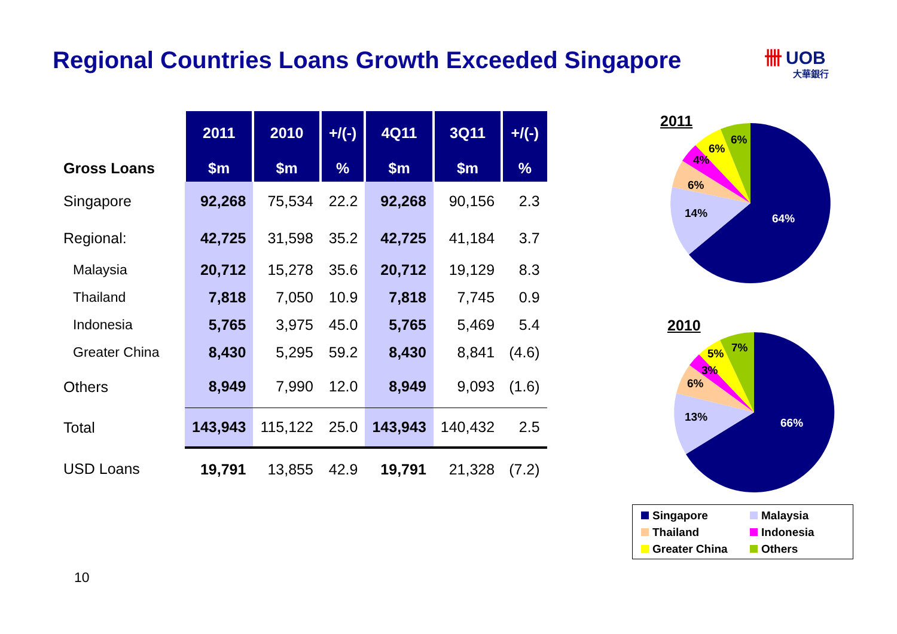Regional Countries Loans Growth Exceeded Singapore
卌 UOB
大華銀行
| | 2011 | 2010 | +/(-) | 4Q11 | 3Q11 | +/(-) |
| --- | --- | --- | --- | --- | --- | --- |
| Gross Loans | $m | $m | % | $m | $m | % |
| Singapore | 92,268 | 75,534 | 22.2 | 92,268 | 90,156 | 2.3 |
| Regional: | 42,725 | 31,598 | 35.2 | 42,725 | 41,184 | 3.7 |
| Malaysia | 20,712 | 15,278 | 35.6 | 20,712 | 19,129 | 8.3 |
| Thailand | 7,818 | 7,050 | 10.9 | 7,818 | 7,745 | 0.9 |
| Indonesia | 5,765 | 3,975 | 45.0 | 5,765 | 5,469 | 5.4 |
| Greater China | 8,430 | 5,295 | 59.2 | 8,430 | 8,841 | (4.6) |
| Others | 8,949 | 7,990 | 12.0 | 8,949 | 9,093 | (1.6) |
| Total | 143,943 | 115,122 | 25.0 | 143,943 | 140,432 | 2.5 |
| USD Loans | 19,791 | 13,855 | 42.9 | 19,791 | 21,328 | (7.2) |
2011
64%
14%
6%
4%
6%
6%
2010
66%
13%
6%
3%
5%
7%
Singapore
Malaysia
Thailand
Indonesia
Greater China
Others
10